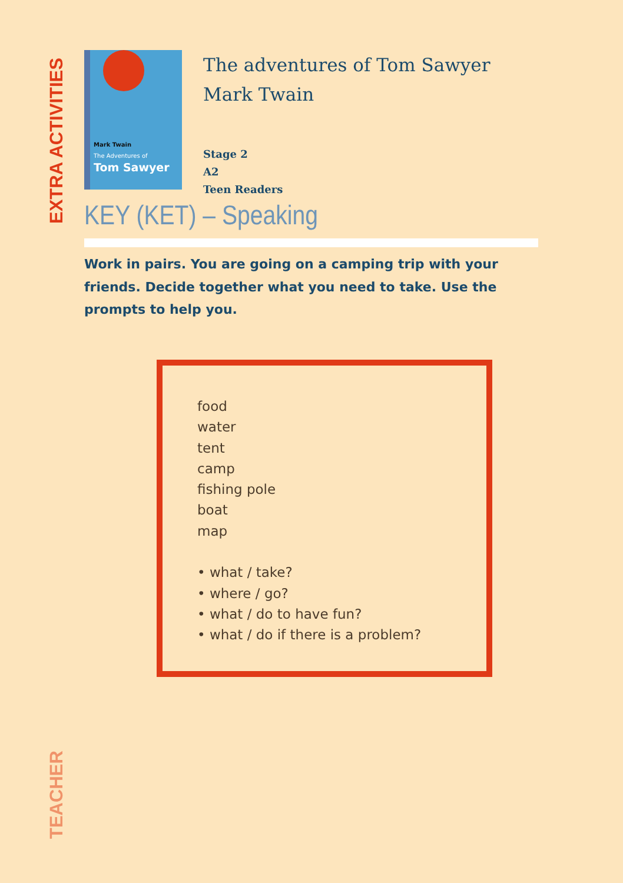EXTRA ACTIVITIES
Mark Twain
The Adventures of
Tom Sawyer
The adventures of Tom Sawyer
Mark Twain
Stage 2
A2
Teen Readers
KEY (KET) – Speaking
Work in pairs. You are going on a camping trip with your friends. Decide together what you need to take. Use the prompts to help you.
food
water
tent
camp
fishing pole
boat
map
• what / take?
• where / go?
• what / do to have fun?
• what / do if there is a problem?
TEACHER